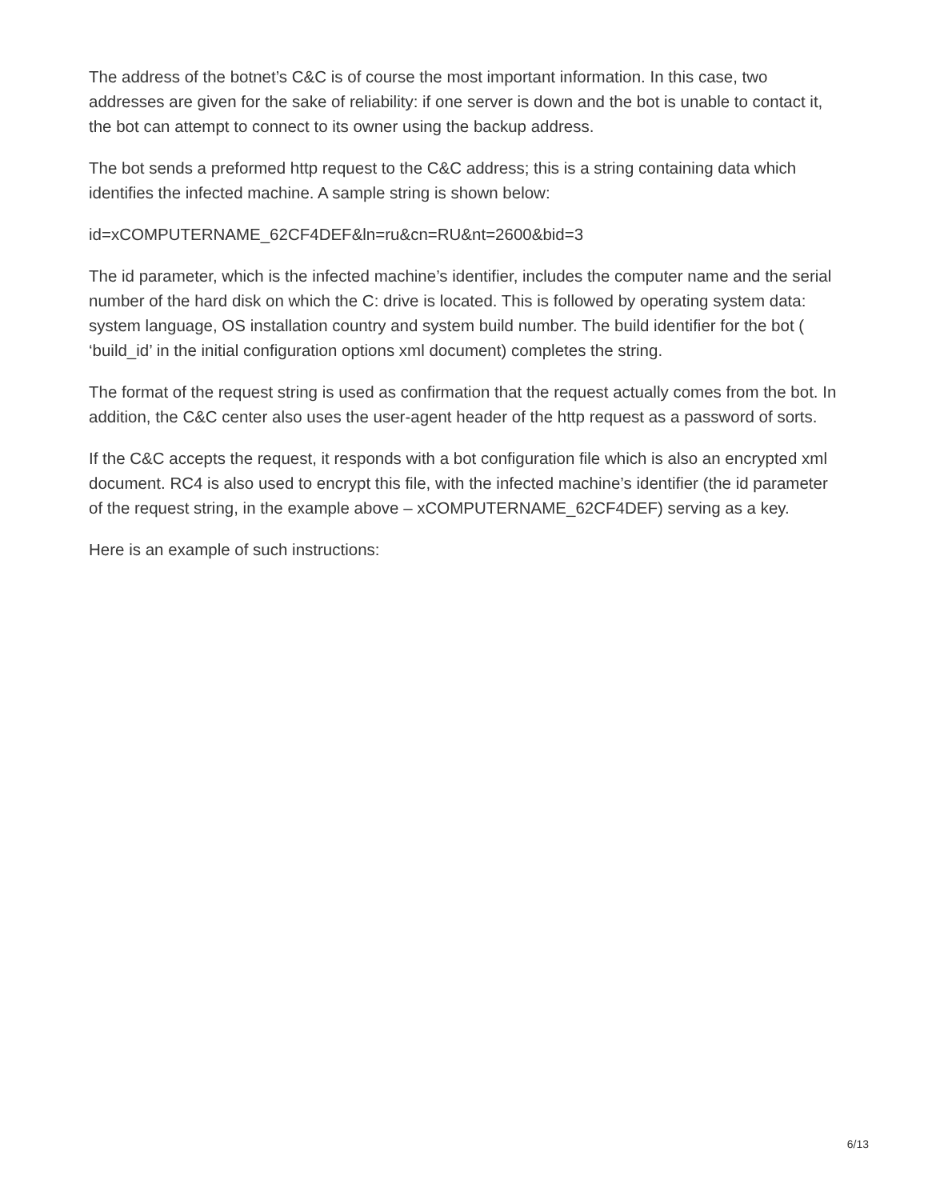The address of the botnet’s C&C is of course the most important information. In this case, two addresses are given for the sake of reliability: if one server is down and the bot is unable to contact it, the bot can attempt to connect to its owner using the backup address.
The bot sends a preformed http request to the C&C address; this is a string containing data which identifies the infected machine. A sample string is shown below:
id=xCOMPUTERNAME_62CF4DEF&ln=ru&cn=RU&nt=2600&bid=3
The id parameter, which is the infected machine’s identifier, includes the computer name and the serial number of the hard disk on which the C: drive is located. This is followed by operating system data: system language, OS installation country and system build number. The build identifier for the bot ( ‘build_id’ in the initial configuration options xml document) completes the string.
The format of the request string is used as confirmation that the request actually comes from the bot. In addition, the C&C center also uses the user-agent header of the http request as a password of sorts.
If the C&C accepts the request, it responds with a bot configuration file which is also an encrypted xml document. RC4 is also used to encrypt this file, with the infected machine’s identifier (the id parameter of the request string, in the example above – xCOMPUTERNAME_62CF4DEF) serving as a key.
Here is an example of such instructions:
6/13